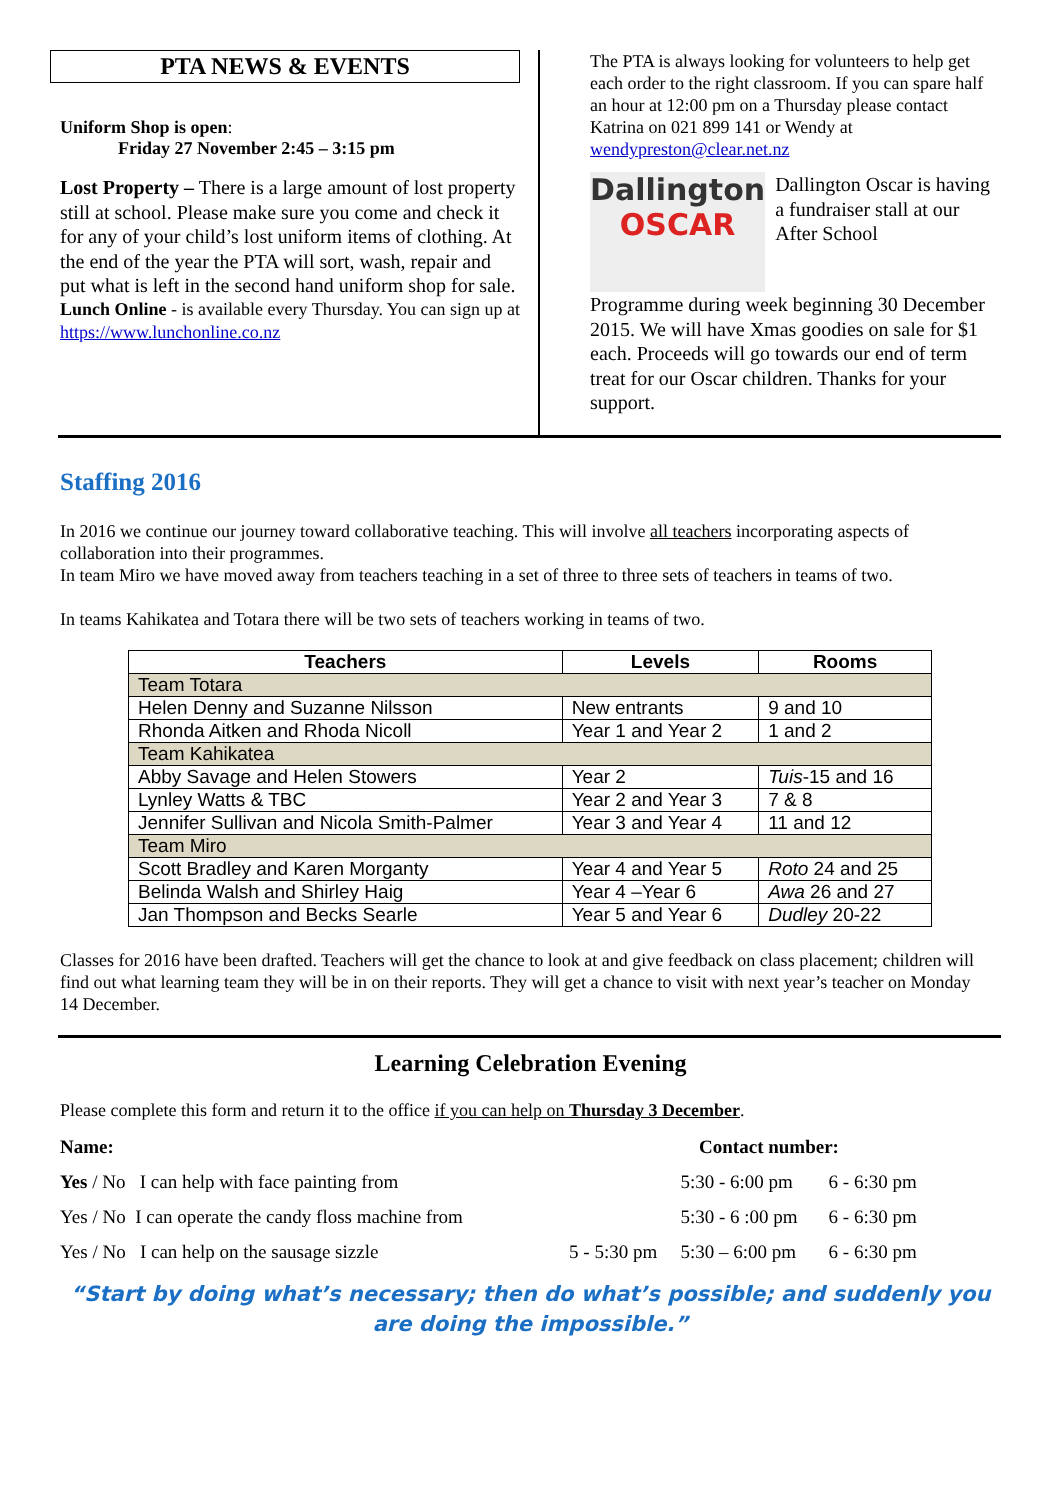PTA NEWS & EVENTS
Uniform Shop is open:
Friday 27 November 2:45 – 3:15 pm
Lost Property – There is a large amount of lost property still at school. Please make sure you come and check it for any of your child’s lost uniform items of clothing. At the end of the year the PTA will sort, wash, repair and put what is left in the second hand uniform shop for sale.
Lunch Online - is available every Thursday. You can sign up at
https://www.lunchonline.co.nz
The PTA is always looking for volunteers to help get each order to the right classroom. If you can spare half an hour at 12:00 pm on a Thursday please contact Katrina on 021 899 141 or Wendy at wendypreston@clear.net.nz
Dallington
OSCAR
Dallington Oscar is having a fundraiser stall at our After School
Programme during week beginning 30 December 2015. We will have Xmas goodies on sale for $1 each. Proceeds will go towards our end of term treat for our Oscar children. Thanks for your support.
Staffing 2016
In 2016 we continue our journey toward collaborative teaching. This will involve all teachers incorporating aspects of collaboration into their programmes.
In team Miro we have moved away from teachers teaching in a set of three to three sets of teachers in teams of two.
In teams Kahikatea and Totara there will be two sets of teachers working in teams of two.
| Teachers | Levels | Rooms |
| --- | --- | --- |
| Team Totara | | |
| Helen Denny and Suzanne Nilsson | New entrants | 9 and 10 |
| Rhonda Aitken and Rhoda Nicoll | Year 1 and Year 2 | 1 and 2 |
| Team Kahikatea | | |
| Abby Savage and Helen Stowers | Year 2 | Tuis -15 and 16 |
| Lynley Watts & TBC | Year 2 and Year 3 | 7 & 8 |
| Jennifer Sullivan and Nicola Smith-Palmer | Year 3 and Year 4 | 11 and 12 |
| Team Miro | | |
| Scott Bradley and Karen Morganty | Year 4 and Year 5 | Roto 24 and 25 |
| Belinda Walsh and Shirley Haig | Year 4 –Year 6 | Awa 26 and 27 |
| Jan Thompson and Becks Searle | Year 5 and Year 6 | Dudley 20-22 |
Classes for 2016 have been drafted. Teachers will get the chance to look at and give feedback on class placement; children will find out what learning team they will be in on their reports. They will get a chance to visit with next year’s teacher on Monday 14 December.
Learning Celebration Evening
Please complete this form and return it to the office if you can help on Thursday 3 December.
| Name: | Contact number: | | |
| Yes / No I can help with face painting from | | 5:30 - 6:00 pm | 6 - 6:30 pm |
| Yes / No I can operate the candy floss machine from | | 5:30 - 6 :00 pm | 6 - 6:30 pm |
| Yes / No I can help on the sausage sizzle | 5 - 5:30 pm | 5:30 – 6:00 pm | 6 - 6:30 pm |
“Start by doing what’s necessary; then do what’s possible; and suddenly you are doing the impossible.”